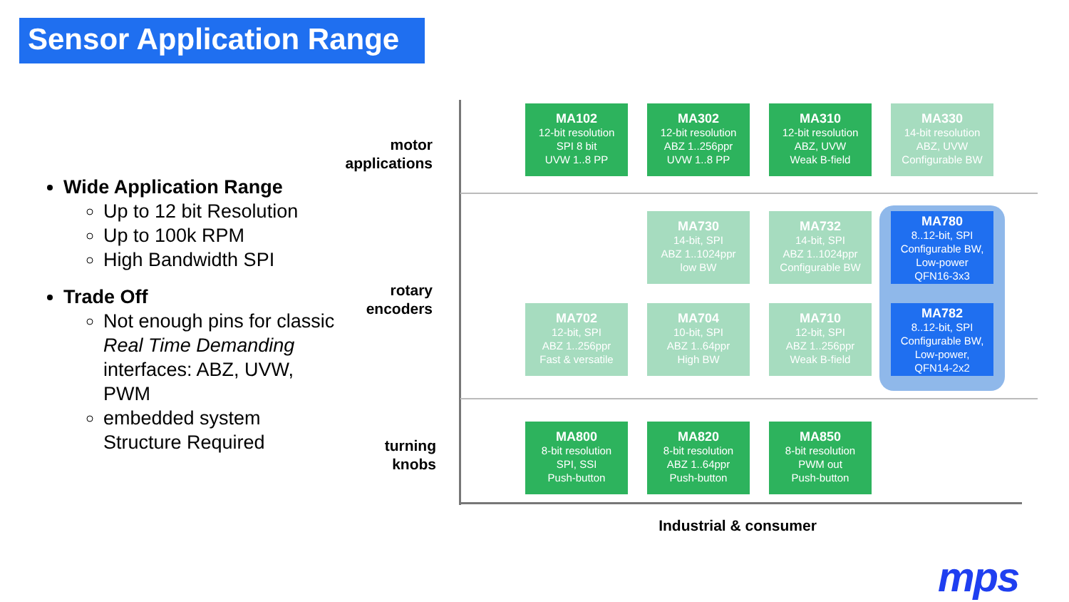Sensor Application Range
Wide Application Range
Up to 12 bit Resolution
Up to 100k RPM
High Bandwidth SPI
Trade Off
Not enough pins for classic Real Time Demanding interfaces: ABZ, UVW, PWM
embedded system Structure Required
motor
applications
rotary
encoders
turning
knobs
MA102
12-bit resolution
SPI 8 bit
UVW 1..8 PP
MA302
12-bit resolution
ABZ 1..256ppr
UVW 1..8 PP
MA310
12-bit resolution
ABZ, UVW
Weak B-field
MA330
14-bit resolution
ABZ, UVW
Configurable BW
MA730
14-bit, SPI
ABZ 1..1024ppr
low BW
MA732
14-bit, SPI
ABZ 1..1024ppr
Configurable BW
MA780
8..12-bit, SPI
Configurable BW,
Low-power
QFN16-3x3
MA702
12-bit, SPI
ABZ 1..256ppr
Fast & versatile
MA704
10-bit, SPI
ABZ 1..64ppr
High BW
MA710
12-bit, SPI
ABZ 1..256ppr
Weak B-field
MA782
8..12-bit, SPI
Configurable BW,
Low-power,
QFN14-2x2
MA800
8-bit resolution
SPI, SSI
Push-button
MA820
8-bit resolution
ABZ 1..64ppr
Push-button
MA850
8-bit resolution
PWM out
Push-button
Industrial & consumer
mps